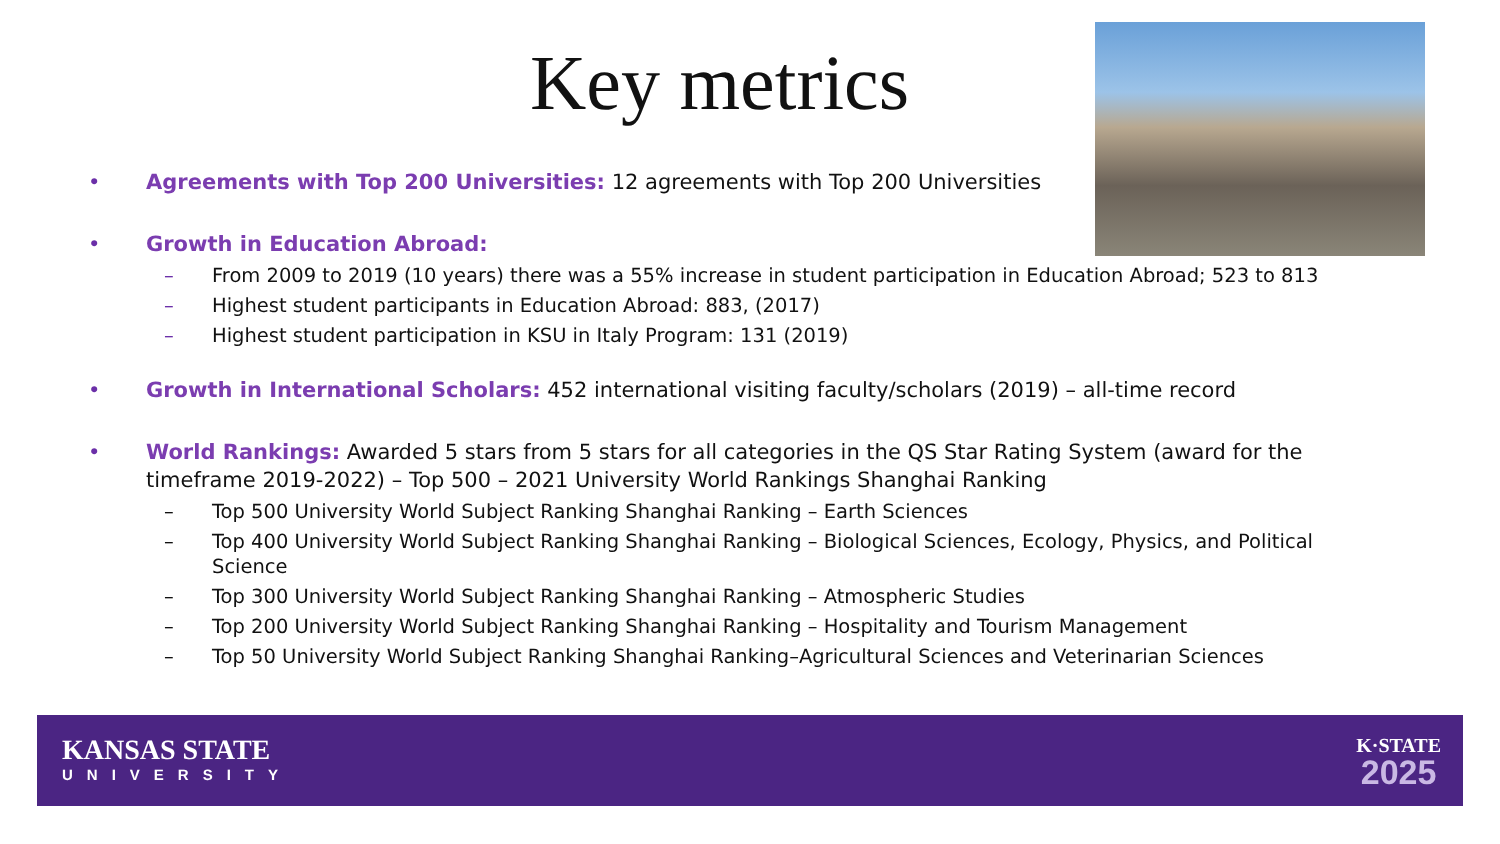Key metrics
• Agreements with Top 200 Universities: 12 agreements with Top 200 Universities
• Growth in Education Abroad:
– From 2009 to 2019 (10 years) there was a 55% increase in student participation in Education Abroad; 523 to 813
– Highest student participants in Education Abroad: 883, (2017)
– Highest student participation in KSU in Italy Program: 131 (2019)
• Growth in International Scholars: 452 international visiting faculty/scholars (2019) – all-time record
• World Rankings: Awarded 5 stars from 5 stars for all categories in the QS Star Rating System (award for the timeframe 2019-2022) – Top 500 – 2021 University World Rankings Shanghai Ranking
– Top 500 University World Subject Ranking Shanghai Ranking – Earth Sciences
– Top 400 University World Subject Ranking Shanghai Ranking – Biological Sciences, Ecology, Physics, and Political Science
– Top 300 University World Subject Ranking Shanghai Ranking – Atmospheric Studies
– Top 200 University World Subject Ranking Shanghai Ranking – Hospitality and Tourism Management
– Top 50 University World Subject Ranking Shanghai Ranking–Agricultural Sciences and Veterinarian Sciences
KANSAS STATE
UNIVERSITY
K·STATE
2025